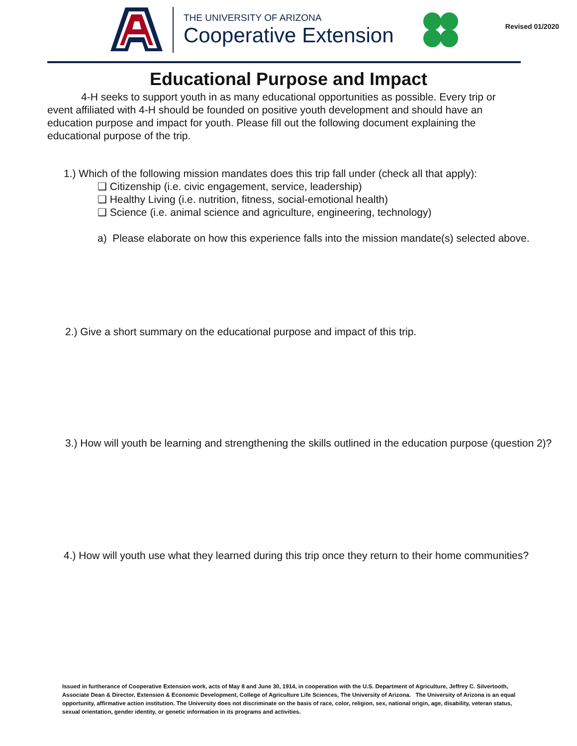THE UNIVERSITY OF ARIZONA
Cooperative Extension
Revised 01/2020
Educational Purpose and Impact
4-H seeks to support youth in as many educational opportunities as possible. Every trip or event affiliated with 4-H should be founded on positive youth development and should have an education purpose and impact for youth. Please fill out the following document explaining the educational purpose of the trip.
1.) Which of the following mission mandates does this trip fall under (check all that apply):
❑ Citizenship (i.e. civic engagement, service, leadership)
❑ Healthy Living (i.e. nutrition, fitness, social-emotional health)
❑ Science (i.e. animal science and agriculture, engineering, technology)
a) Please elaborate on how this experience falls into the mission mandate(s) selected above.
2.) Give a short summary on the educational purpose and impact of this trip.
3.) How will youth be learning and strengthening the skills outlined in the education purpose (question 2)?
4.) How will youth use what they learned during this trip once they return to their home communities?
Issued in furtherance of Cooperative Extension work, acts of May 8 and June 30, 1914, in cooperation with the U.S. Department of Agriculture, Jeffrey C. Silvertooth, Associate Dean & Director, Extension & Economic Development, College of Agriculture Life Sciences, The University of Arizona. The University of Arizona is an equal opportunity, affirmative action institution. The University does not discriminate on the basis of race, color, religion, sex, national origin, age, disability, veteran status, sexual orientation, gender identity, or genetic information in its programs and activities.